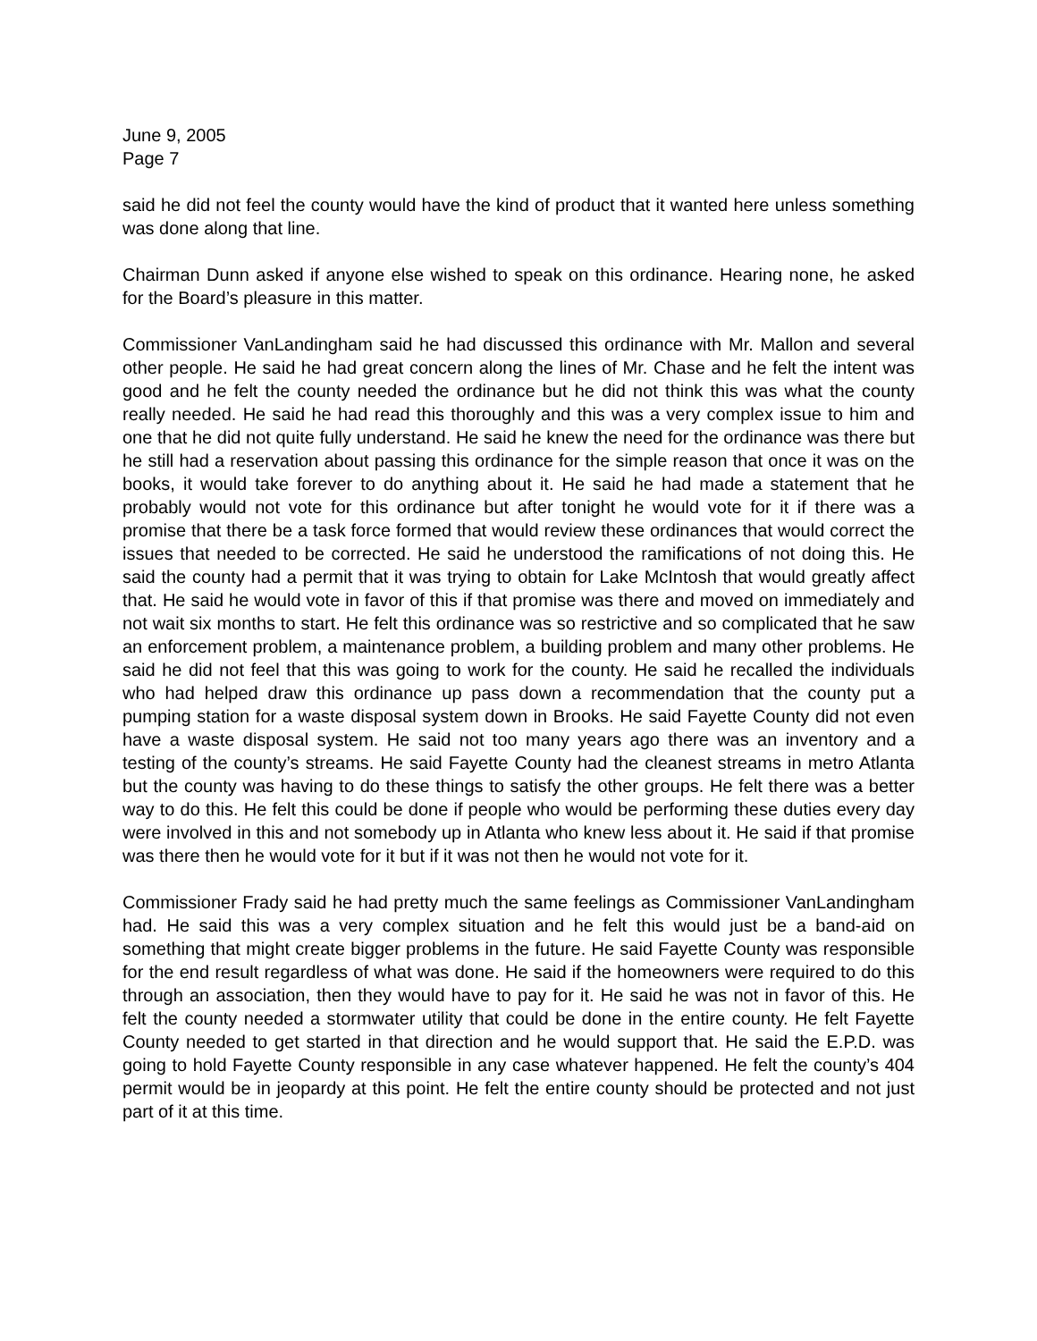June 9, 2005
Page 7
said he did not feel the county would have the kind of product that it wanted here unless something was done along that line.
Chairman Dunn asked if anyone else wished to speak on this ordinance. Hearing none, he asked for the Board’s pleasure in this matter.
Commissioner VanLandingham said he had discussed this ordinance with Mr. Mallon and several other people. He said he had great concern along the lines of Mr. Chase and he felt the intent was good and he felt the county needed the ordinance but he did not think this was what the county really needed. He said he had read this thoroughly and this was a very complex issue to him and one that he did not quite fully understand. He said he knew the need for the ordinance was there but he still had a reservation about passing this ordinance for the simple reason that once it was on the books, it would take forever to do anything about it. He said he had made a statement that he probably would not vote for this ordinance but after tonight he would vote for it if there was a promise that there be a task force formed that would review these ordinances that would correct the issues that needed to be corrected. He said he understood the ramifications of not doing this. He said the county had a permit that it was trying to obtain for Lake McIntosh that would greatly affect that. He said he would vote in favor of this if that promise was there and moved on immediately and not wait six months to start. He felt this ordinance was so restrictive and so complicated that he saw an enforcement problem, a maintenance problem, a building problem and many other problems. He said he did not feel that this was going to work for the county. He said he recalled the individuals who had helped draw this ordinance up pass down a recommendation that the county put a pumping station for a waste disposal system down in Brooks. He said Fayette County did not even have a waste disposal system. He said not too many years ago there was an inventory and a testing of the county’s streams. He said Fayette County had the cleanest streams in metro Atlanta but the county was having to do these things to satisfy the other groups. He felt there was a better way to do this. He felt this could be done if people who would be performing these duties every day were involved in this and not somebody up in Atlanta who knew less about it. He said if that promise was there then he would vote for it but if it was not then he would not vote for it.
Commissioner Frady said he had pretty much the same feelings as Commissioner VanLandingham had. He said this was a very complex situation and he felt this would just be a band-aid on something that might create bigger problems in the future. He said Fayette County was responsible for the end result regardless of what was done. He said if the homeowners were required to do this through an association, then they would have to pay for it. He said he was not in favor of this. He felt the county needed a stormwater utility that could be done in the entire county. He felt Fayette County needed to get started in that direction and he would support that. He said the E.P.D. was going to hold Fayette County responsible in any case whatever happened. He felt the county’s 404 permit would be in jeopardy at this point. He felt the entire county should be protected and not just part of it at this time.